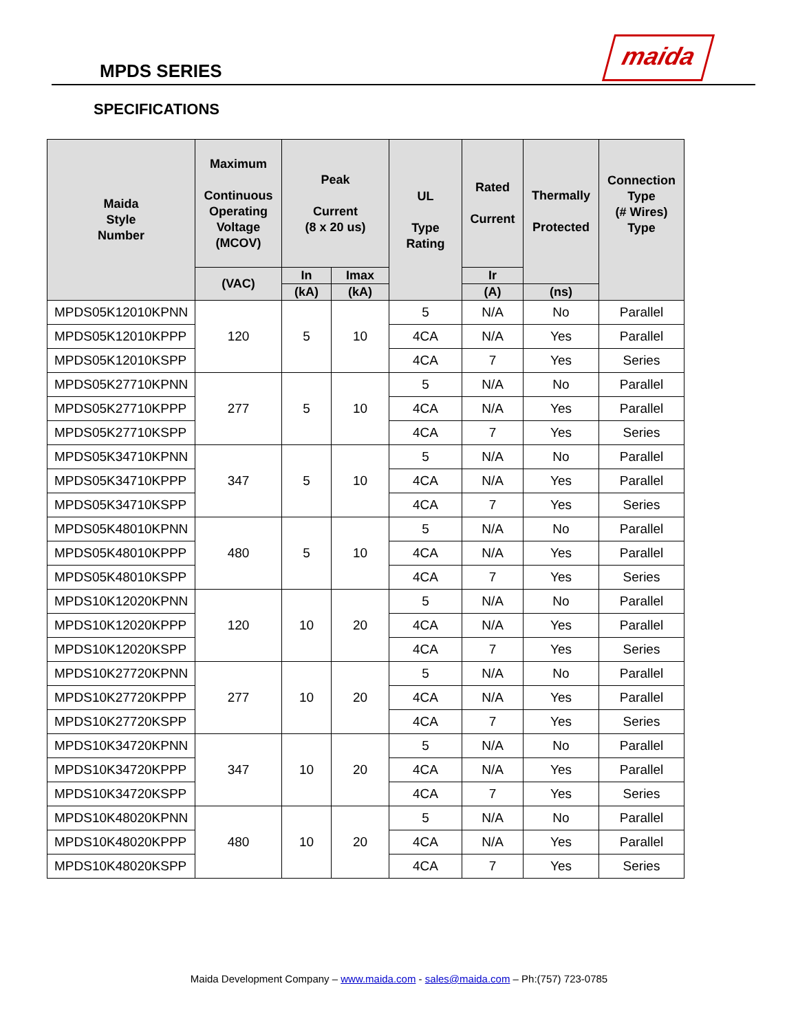MPDS SERIES
maida
SPECIFICATIONS
| Maida Style Number | Maximum Continuous Operating Voltage (MCOV) | Peak Current (8 x 20 us) | | UL Type Rating | Rated Current | Thermally Protected | Connection Type (# Wires) Type |
| --- | --- | --- | --- | --- | --- | --- | --- |
| | (VAC) | In | Imax | | Ir | | |
| | | (kA) | (kA) | | (A) | (ns) | |
| MPDS05K12010KPNN | 120 | 5 | 10 | 5 | N/A | No | Parallel |
| MPDS05K12010KPPP | | | | 4CA | N/A | Yes | Parallel |
| MPDS05K12010KSPP | | | | 4CA | 7 | Yes | Series |
| MPDS05K27710KPNN | 277 | 5 | 10 | 5 | N/A | No | Parallel |
| MPDS05K27710KPPP | | | | 4CA | N/A | Yes | Parallel |
| MPDS05K27710KSPP | | | | 4CA | 7 | Yes | Series |
| MPDS05K34710KPNN | 347 | 5 | 10 | 5 | N/A | No | Parallel |
| MPDS05K34710KPPP | | | | 4CA | N/A | Yes | Parallel |
| MPDS05K34710KSPP | | | | 4CA | 7 | Yes | Series |
| MPDS05K48010KPNN | 480 | 5 | 10 | 5 | N/A | No | Parallel |
| MPDS05K48010KPPP | | | | 4CA | N/A | Yes | Parallel |
| MPDS05K48010KSPP | | | | 4CA | 7 | Yes | Series |
| MPDS10K12020KPNN | 120 | 10 | 20 | 5 | N/A | No | Parallel |
| MPDS10K12020KPPP | | | | 4CA | N/A | Yes | Parallel |
| MPDS10K12020KSPP | | | | 4CA | 7 | Yes | Series |
| MPDS10K27720KPNN | 277 | 10 | 20 | 5 | N/A | No | Parallel |
| MPDS10K27720KPPP | | | | 4CA | N/A | Yes | Parallel |
| MPDS10K27720KSPP | | | | 4CA | 7 | Yes | Series |
| MPDS10K34720KPNN | 347 | 10 | 20 | 5 | N/A | No | Parallel |
| MPDS10K34720KPPP | | | | 4CA | N/A | Yes | Parallel |
| MPDS10K34720KSPP | | | | 4CA | 7 | Yes | Series |
| MPDS10K48020KPNN | 480 | 10 | 20 | 5 | N/A | No | Parallel |
| MPDS10K48020KPPP | | | | 4CA | N/A | Yes | Parallel |
| MPDS10K48020KSPP | | | | 4CA | 7 | Yes | Series |
Maida Development Company – www.maida.com - sales@maida.com – Ph:(757) 723-0785